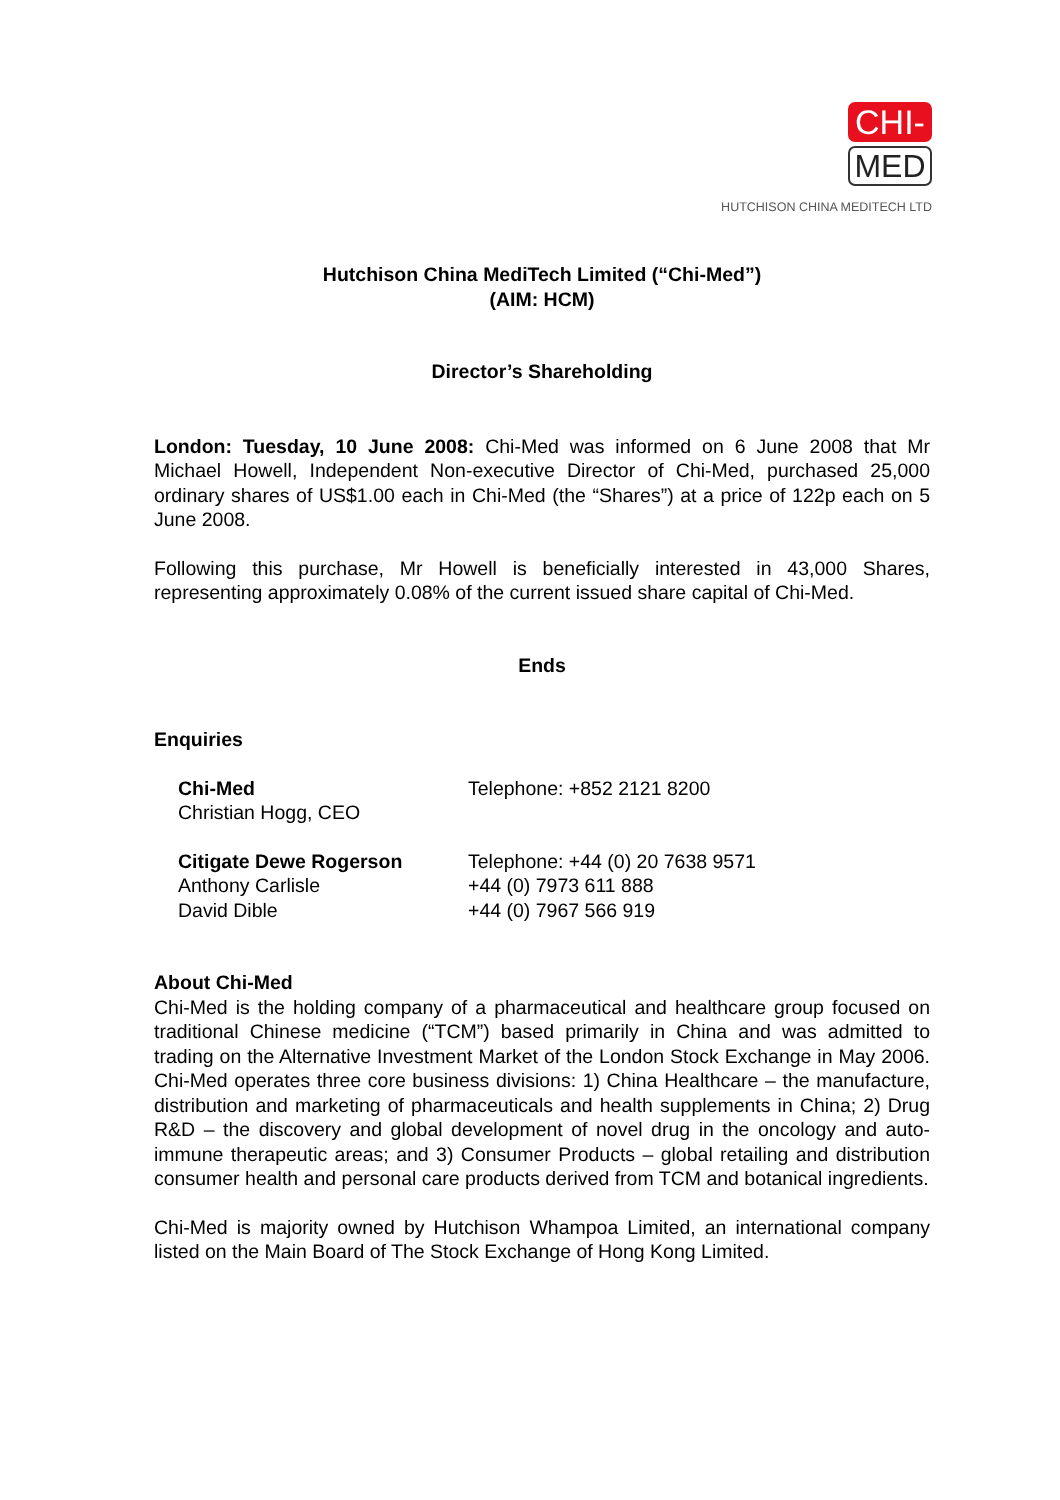CHI-
MED
HUTCHISON CHINA MEDITECH LTD
Hutchison China MediTech Limited (“Chi-Med”)
(AIM: HCM)
Director’s Shareholding
London: Tuesday, 10 June 2008: Chi-Med was informed on 6 June 2008 that Mr Michael Howell, Independent Non-executive Director of Chi-Med, purchased 25,000 ordinary shares of US$1.00 each in Chi-Med (the “Shares”) at a price of 122p each on 5 June 2008.
Following this purchase, Mr Howell is beneficially interested in 43,000 Shares, representing approximately 0.08% of the current issued share capital of Chi-Med.
Ends
Enquiries
| Chi-Med | Telephone: +852 2121 8200 |
| Christian Hogg, CEO | |
| Citigate Dewe Rogerson | Telephone: +44 (0) 20 7638 9571 |
| Anthony Carlisle | +44 (0) 7973 611 888 |
| David Dible | +44 (0) 7967 566 919 |
About Chi-Med
Chi-Med is the holding company of a pharmaceutical and healthcare group focused on traditional Chinese medicine (“TCM”) based primarily in China and was admitted to trading on the Alternative Investment Market of the London Stock Exchange in May 2006. Chi-Med operates three core business divisions: 1) China Healthcare – the manufacture, distribution and marketing of pharmaceuticals and health supplements in China; 2) Drug R&D – the discovery and global development of novel drug in the oncology and auto-immune therapeutic areas; and 3) Consumer Products – global retailing and distribution consumer health and personal care products derived from TCM and botanical ingredients.
Chi-Med is majority owned by Hutchison Whampoa Limited, an international company listed on the Main Board of The Stock Exchange of Hong Kong Limited.